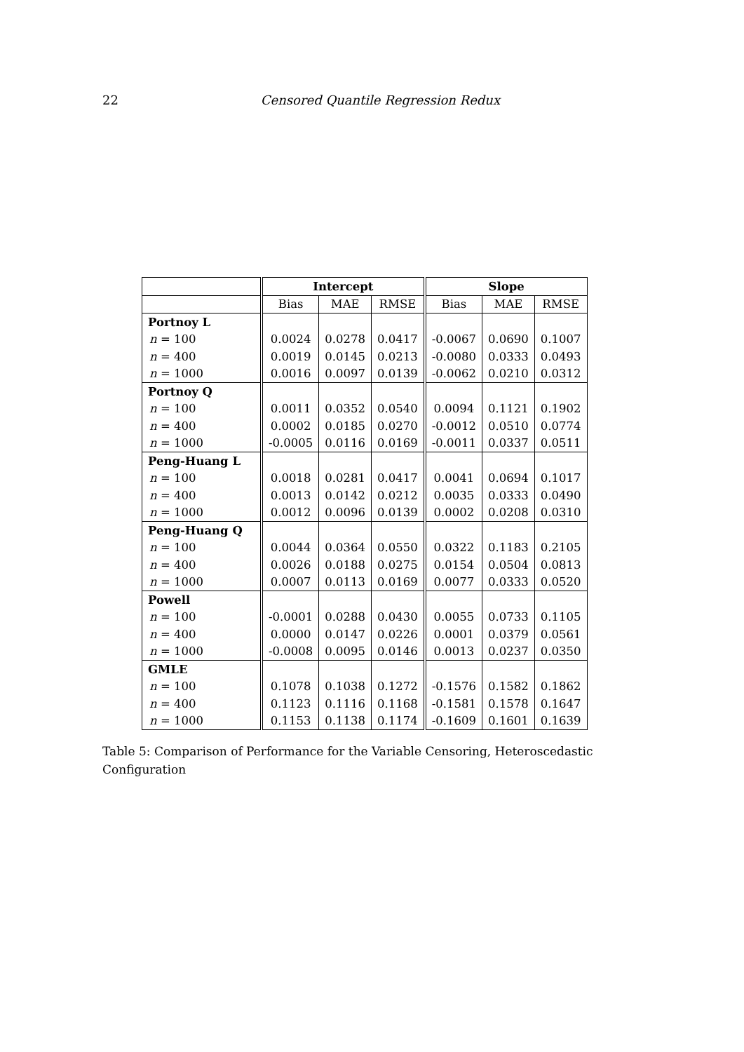22 Censored Quantile Regression Redux
| | Intercept | | | Slope | | |
| --- | --- | --- | --- | --- | --- | --- |
| | Bias | MAE | RMSE | Bias | MAE | RMSE |
| Portnoy L | | | | | | |
| n = 100 | 0.0024 | 0.0278 | 0.0417 | -0.0067 | 0.0690 | 0.1007 |
| n = 400 | 0.0019 | 0.0145 | 0.0213 | -0.0080 | 0.0333 | 0.0493 |
| n = 1000 | 0.0016 | 0.0097 | 0.0139 | -0.0062 | 0.0210 | 0.0312 |
| Portnoy Q | | | | | | |
| n = 100 | 0.0011 | 0.0352 | 0.0540 | 0.0094 | 0.1121 | 0.1902 |
| n = 400 | 0.0002 | 0.0185 | 0.0270 | -0.0012 | 0.0510 | 0.0774 |
| n = 1000 | -0.0005 | 0.0116 | 0.0169 | -0.0011 | 0.0337 | 0.0511 |
| Peng-Huang L | | | | | | |
| n = 100 | 0.0018 | 0.0281 | 0.0417 | 0.0041 | 0.0694 | 0.1017 |
| n = 400 | 0.0013 | 0.0142 | 0.0212 | 0.0035 | 0.0333 | 0.0490 |
| n = 1000 | 0.0012 | 0.0096 | 0.0139 | 0.0002 | 0.0208 | 0.0310 |
| Peng-Huang Q | | | | | | |
| n = 100 | 0.0044 | 0.0364 | 0.0550 | 0.0322 | 0.1183 | 0.2105 |
| n = 400 | 0.0026 | 0.0188 | 0.0275 | 0.0154 | 0.0504 | 0.0813 |
| n = 1000 | 0.0007 | 0.0113 | 0.0169 | 0.0077 | 0.0333 | 0.0520 |
| Powell | | | | | | |
| n = 100 | -0.0001 | 0.0288 | 0.0430 | 0.0055 | 0.0733 | 0.1105 |
| n = 400 | 0.0000 | 0.0147 | 0.0226 | 0.0001 | 0.0379 | 0.0561 |
| n = 1000 | -0.0008 | 0.0095 | 0.0146 | 0.0013 | 0.0237 | 0.0350 |
| GMLE | | | | | | |
| n = 100 | 0.1078 | 0.1038 | 0.1272 | -0.1576 | 0.1582 | 0.1862 |
| n = 400 | 0.1123 | 0.1116 | 0.1168 | -0.1581 | 0.1578 | 0.1647 |
| n = 1000 | 0.1153 | 0.1138 | 0.1174 | -0.1609 | 0.1601 | 0.1639 |
Table 5: Comparison of Performance for the Variable Censoring, Heteroscedastic Configuration